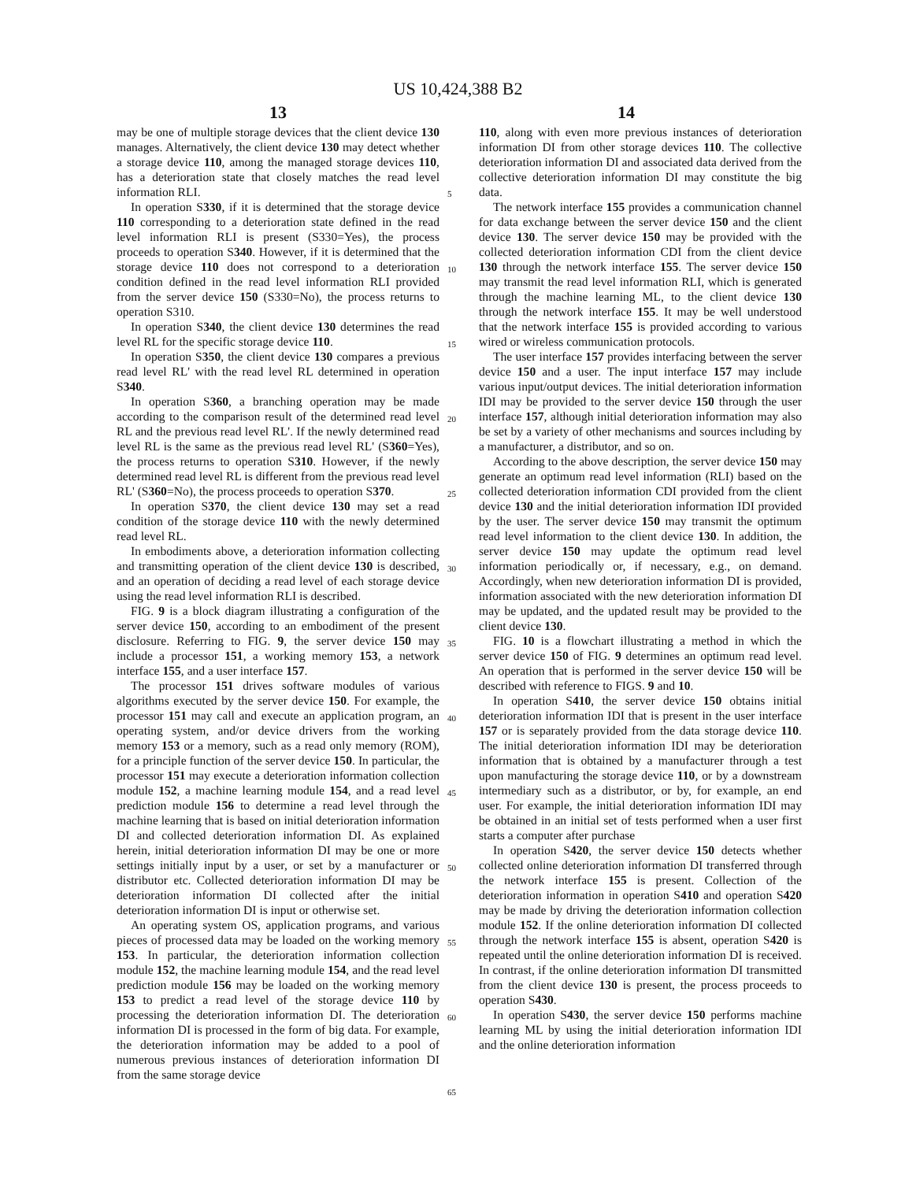US 10,424,388 B2
13 14
may be one of multiple storage devices that the client device 130 manages. Alternatively, the client device 130 may detect whether a storage device 110, among the managed storage devices 110, has a deterioration state that closely matches the read level information RLI.
In operation S330, if it is determined that the storage device 110 corresponding to a deterioration state defined in the read level information RLI is present (S330=Yes), the process proceeds to operation S340. However, if it is determined that the storage device 110 does not correspond to a deterioration condition defined in the read level information RLI provided from the server device 150 (S330=No), the process returns to operation S310.
In operation S340, the client device 130 determines the read level RL for the specific storage device 110.
In operation S350, the client device 130 compares a previous read level RL' with the read level RL determined in operation S340.
In operation S360, a branching operation may be made according to the comparison result of the determined read level RL and the previous read level RL'. If the newly determined read level RL is the same as the previous read level RL' (S360=Yes), the process returns to operation S310. However, if the newly determined read level RL is different from the previous read level RL' (S360=No), the process proceeds to operation S370.
In operation S370, the client device 130 may set a read condition of the storage device 110 with the newly determined read level RL.
In embodiments above, a deterioration information collecting and transmitting operation of the client device 130 is described, and an operation of deciding a read level of each storage device using the read level information RLI is described.
FIG. 9 is a block diagram illustrating a configuration of the server device 150, according to an embodiment of the present disclosure. Referring to FIG. 9, the server device 150 may include a processor 151, a working memory 153, a network interface 155, and a user interface 157.
The processor 151 drives software modules of various algorithms executed by the server device 150. For example, the processor 151 may call and execute an application program, an operating system, and/or device drivers from the working memory 153 or a memory, such as a read only memory (ROM), for a principle function of the server device 150. In particular, the processor 151 may execute a deterioration information collection module 152, a machine learning module 154, and a read level prediction module 156 to determine a read level through the machine learning that is based on initial deterioration information DI and collected deterioration information DI. As explained herein, initial deterioration information DI may be one or more settings initially input by a user, or set by a manufacturer or distributor etc. Collected deterioration information DI may be deterioration information DI collected after the initial deterioration information DI is input or otherwise set.
An operating system OS, application programs, and various pieces of processed data may be loaded on the working memory 153. In particular, the deterioration information collection module 152, the machine learning module 154, and the read level prediction module 156 may be loaded on the working memory 153 to predict a read level of the storage device 110 by processing the deterioration information DI. The deterioration information DI is processed in the form of big data. For example, the deterioration information may be added to a pool of numerous previous instances of deterioration information DI from the same storage device
110, along with even more previous instances of deterioration information DI from other storage devices 110. The collective deterioration information DI and associated data derived from the collective deterioration information DI may constitute the big data.
The network interface 155 provides a communication channel for data exchange between the server device 150 and the client device 130. The server device 150 may be provided with the collected deterioration information CDI from the client device 130 through the network interface 155. The server device 150 may transmit the read level information RLI, which is generated through the machine learning ML, to the client device 130 through the network interface 155. It may be well understood that the network interface 155 is provided according to various wired or wireless communication protocols.
The user interface 157 provides interfacing between the server device 150 and a user. The input interface 157 may include various input/output devices. The initial deterioration information IDI may be provided to the server device 150 through the user interface 157, although initial deterioration information may also be set by a variety of other mechanisms and sources including by a manufacturer, a distributor, and so on.
According to the above description, the server device 150 may generate an optimum read level information (RLI) based on the collected deterioration information CDI provided from the client device 130 and the initial deterioration information IDI provided by the user. The server device 150 may transmit the optimum read level information to the client device 130. In addition, the server device 150 may update the optimum read level information periodically or, if necessary, e.g., on demand. Accordingly, when new deterioration information DI is provided, information associated with the new deterioration information DI may be updated, and the updated result may be provided to the client device 130.
FIG. 10 is a flowchart illustrating a method in which the server device 150 of FIG. 9 determines an optimum read level. An operation that is performed in the server device 150 will be described with reference to FIGS. 9 and 10.
In operation S410, the server device 150 obtains initial deterioration information IDI that is present in the user interface 157 or is separately provided from the data storage device 110. The initial deterioration information IDI may be deterioration information that is obtained by a manufacturer through a test upon manufacturing the storage device 110, or by a downstream intermediary such as a distributor, or by, for example, an end user. For example, the initial deterioration information IDI may be obtained in an initial set of tests performed when a user first starts a computer after purchase
In operation S420, the server device 150 detects whether collected online deterioration information DI transferred through the network interface 155 is present. Collection of the deterioration information in operation S410 and operation S420 may be made by driving the deterioration information collection module 152. If the online deterioration information DI collected through the network interface 155 is absent, operation S420 is repeated until the online deterioration information DI is received. In contrast, if the online deterioration information DI transmitted from the client device 130 is present, the process proceeds to operation S430.
In operation S430, the server device 150 performs machine learning ML by using the initial deterioration information IDI and the online deterioration information
5
10
15
20
25
30
35
40
45
50
55
60
65